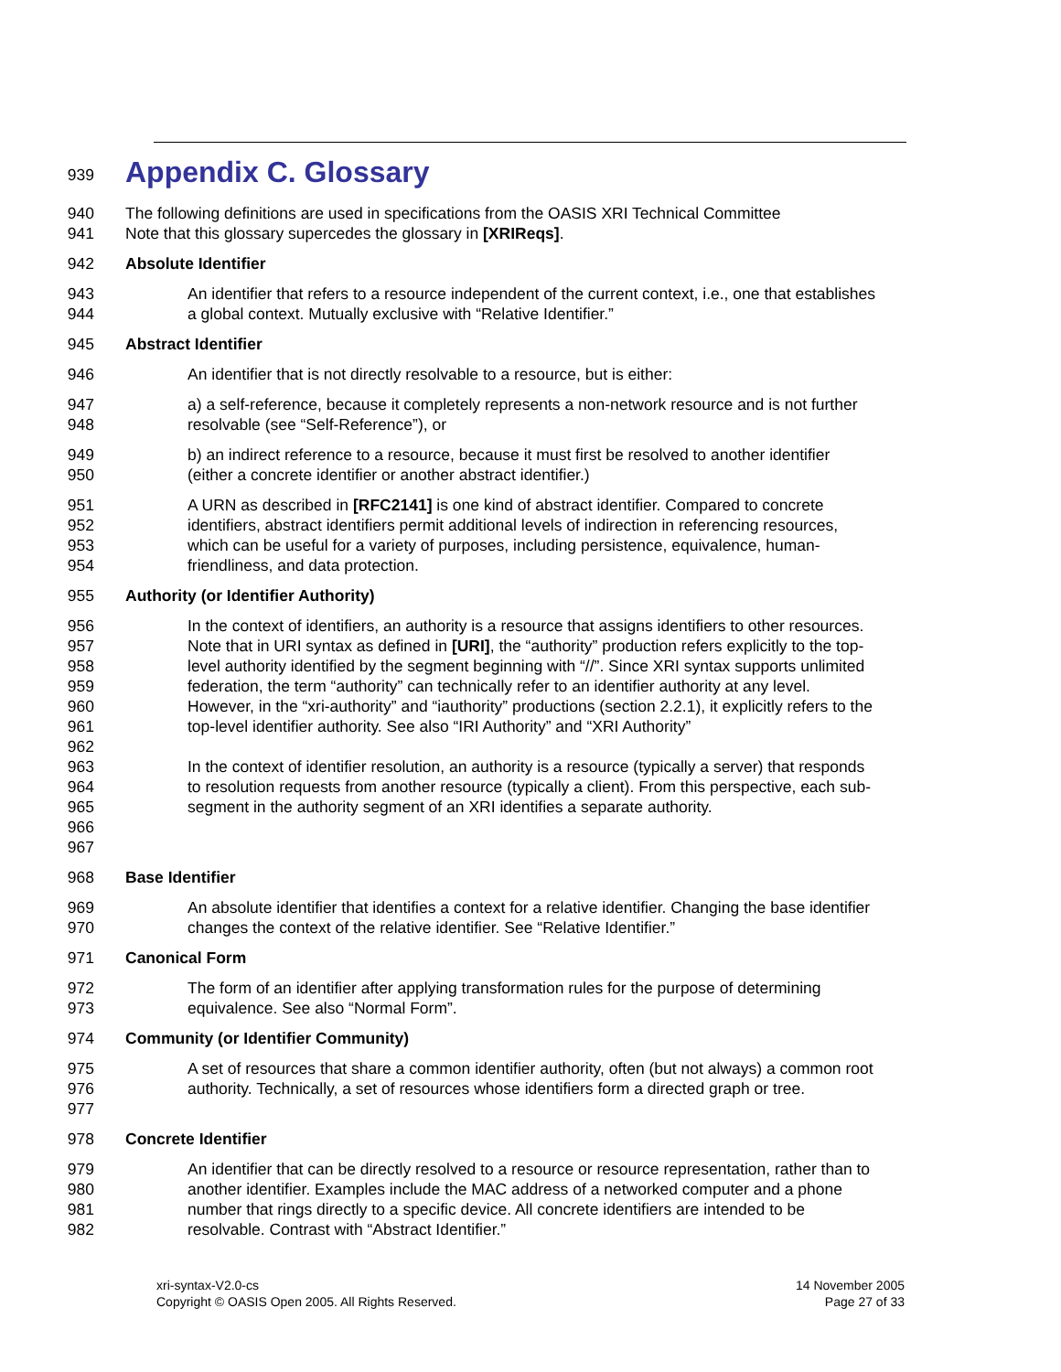939
Appendix C. Glossary
940
941
The following definitions are used in specifications from the OASIS XRI Technical Committee
Note that this glossary supercedes the glossary in [XRIReqs].
942 Absolute Identifier
943
944
An identifier that refers to a resource independent of the current context, i.e., one that establishes a global context. Mutually exclusive with “Relative Identifier.”
945 Abstract Identifier
946 An identifier that is not directly resolvable to a resource, but is either:
947
948
a) a self-reference, because it completely represents a non-network resource and is not further resolvable (see “Self-Reference”), or
949
950
b) an indirect reference to a resource, because it must first be resolved to another identifier (either a concrete identifier or another abstract identifier.)
951
952
953
954
A URN as described in [RFC2141] is one kind of abstract identifier. Compared to concrete identifiers, abstract identifiers permit additional levels of indirection in referencing resources, which can be useful for a variety of purposes, including persistence, equivalence, human-friendliness, and data protection.
955 Authority (or Identifier Authority)
956
957
958
959
960
961
962
963
964
965
966
967
In the context of identifiers, an authority is a resource that assigns identifiers to other resources. Note that in URI syntax as defined in [URI], the “authority” production refers explicitly to the top-level authority identified by the segment beginning with “//”. Since XRI syntax supports unlimited federation, the term “authority” can technically refer to an identifier authority at any level. However, in the “xri-authority” and “iauthority” productions (section 2.2.1), it explicitly refers to the top-level identifier authority. See also “IRI Authority” and “XRI Authority”
In the context of identifier resolution, an authority is a resource (typically a server) that responds to resolution requests from another resource (typically a client). From this perspective, each sub-segment in the authority segment of an XRI identifies a separate authority.
968 Base Identifier
969
970
An absolute identifier that identifies a context for a relative identifier. Changing the base identifier changes the context of the relative identifier. See “Relative Identifier.”
971 Canonical Form
972
973
The form of an identifier after applying transformation rules for the purpose of determining equivalence. See also “Normal Form”.
974 Community (or Identifier Community)
975
976
977
A set of resources that share a common identifier authority, often (but not always) a common root authority. Technically, a set of resources whose identifiers form a directed graph or tree.
978 Concrete Identifier
979
980
981
982
An identifier that can be directly resolved to a resource or resource representation, rather than to another identifier. Examples include the MAC address of a networked computer and a phone number that rings directly to a specific device. All concrete identifiers are intended to be resolvable. Contrast with “Abstract Identifier.”
xri-syntax-V2.0-cs
Copyright © OASIS Open 2005. All Rights Reserved.
14 November 2005
Page 27 of 33